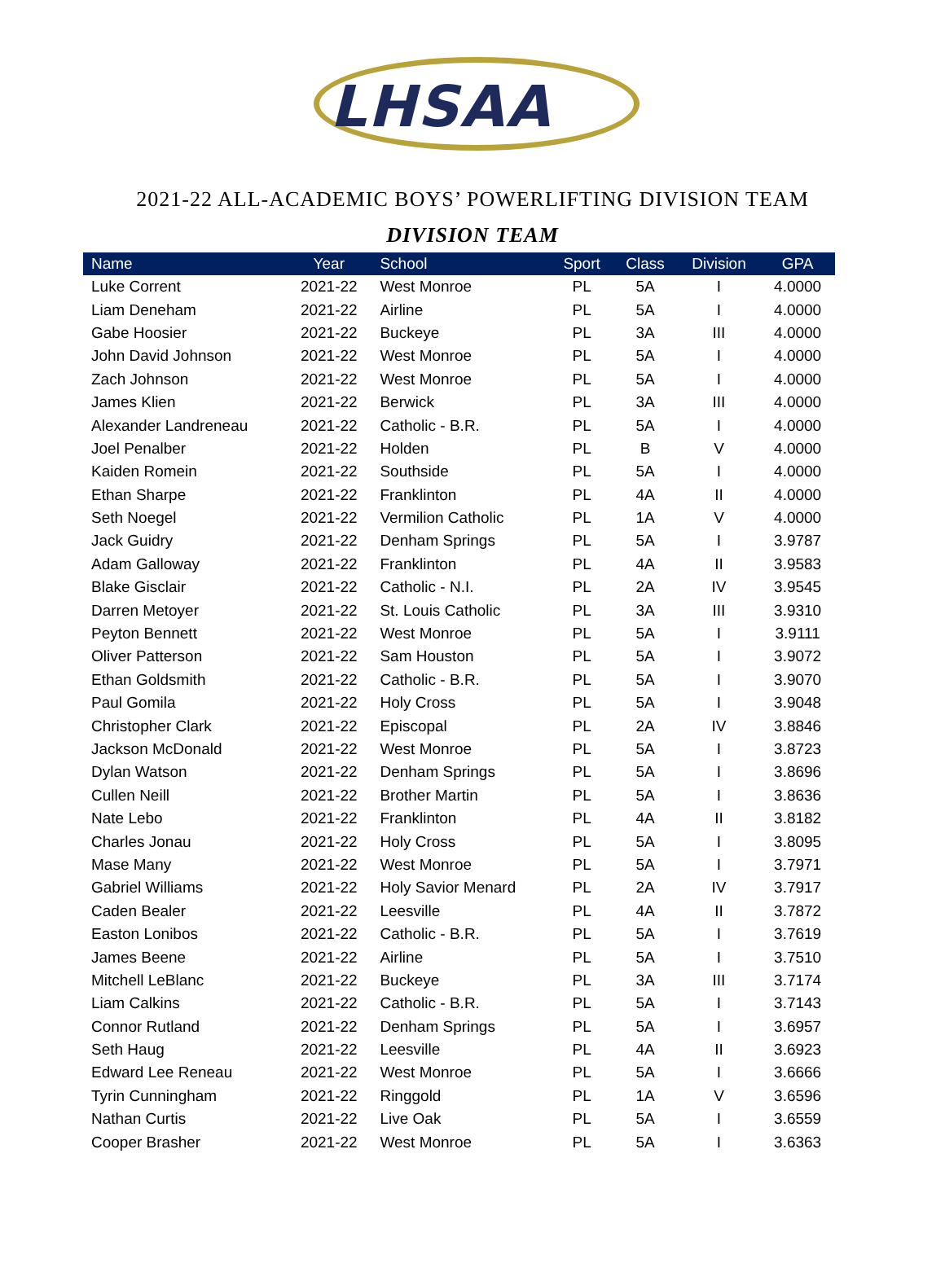LHSAA
2021-22 ALL-ACADEMIC BOYS’ POWERLIFTING DIVISION TEAM
DIVISION TEAM
| Name | Year | School | Sport | Class | Division | GPA |
| --- | --- | --- | --- | --- | --- | --- |
| Luke Corrent | 2021-22 | West Monroe | PL | 5A | I | 4.0000 |
| Liam Deneham | 2021-22 | Airline | PL | 5A | I | 4.0000 |
| Gabe Hoosier | 2021-22 | Buckeye | PL | 3A | III | 4.0000 |
| John David Johnson | 2021-22 | West Monroe | PL | 5A | I | 4.0000 |
| Zach Johnson | 2021-22 | West Monroe | PL | 5A | I | 4.0000 |
| James Klien | 2021-22 | Berwick | PL | 3A | III | 4.0000 |
| Alexander Landreneau | 2021-22 | Catholic - B.R. | PL | 5A | I | 4.0000 |
| Joel Penalber | 2021-22 | Holden | PL | B | V | 4.0000 |
| Kaiden Romein | 2021-22 | Southside | PL | 5A | I | 4.0000 |
| Ethan Sharpe | 2021-22 | Franklinton | PL | 4A | II | 4.0000 |
| Seth Noegel | 2021-22 | Vermilion Catholic | PL | 1A | V | 4.0000 |
| Jack Guidry | 2021-22 | Denham Springs | PL | 5A | I | 3.9787 |
| Adam Galloway | 2021-22 | Franklinton | PL | 4A | II | 3.9583 |
| Blake Gisclair | 2021-22 | Catholic - N.I. | PL | 2A | IV | 3.9545 |
| Darren Metoyer | 2021-22 | St. Louis Catholic | PL | 3A | III | 3.9310 |
| Peyton Bennett | 2021-22 | West Monroe | PL | 5A | I | 3.9111 |
| Oliver Patterson | 2021-22 | Sam Houston | PL | 5A | I | 3.9072 |
| Ethan Goldsmith | 2021-22 | Catholic - B.R. | PL | 5A | I | 3.9070 |
| Paul Gomila | 2021-22 | Holy Cross | PL | 5A | I | 3.9048 |
| Christopher Clark | 2021-22 | Episcopal | PL | 2A | IV | 3.8846 |
| Jackson McDonald | 2021-22 | West Monroe | PL | 5A | I | 3.8723 |
| Dylan Watson | 2021-22 | Denham Springs | PL | 5A | I | 3.8696 |
| Cullen Neill | 2021-22 | Brother Martin | PL | 5A | I | 3.8636 |
| Nate Lebo | 2021-22 | Franklinton | PL | 4A | II | 3.8182 |
| Charles Jonau | 2021-22 | Holy Cross | PL | 5A | I | 3.8095 |
| Mase Many | 2021-22 | West Monroe | PL | 5A | I | 3.7971 |
| Gabriel Williams | 2021-22 | Holy Savior Menard | PL | 2A | IV | 3.7917 |
| Caden Bealer | 2021-22 | Leesville | PL | 4A | II | 3.7872 |
| Easton Lonibos | 2021-22 | Catholic - B.R. | PL | 5A | I | 3.7619 |
| James Beene | 2021-22 | Airline | PL | 5A | I | 3.7510 |
| Mitchell LeBlanc | 2021-22 | Buckeye | PL | 3A | III | 3.7174 |
| Liam Calkins | 2021-22 | Catholic - B.R. | PL | 5A | I | 3.7143 |
| Connor Rutland | 2021-22 | Denham Springs | PL | 5A | I | 3.6957 |
| Seth Haug | 2021-22 | Leesville | PL | 4A | II | 3.6923 |
| Edward Lee Reneau | 2021-22 | West Monroe | PL | 5A | I | 3.6666 |
| Tyrin Cunningham | 2021-22 | Ringgold | PL | 1A | V | 3.6596 |
| Nathan Curtis | 2021-22 | Live Oak | PL | 5A | I | 3.6559 |
| Cooper Brasher | 2021-22 | West Monroe | PL | 5A | I | 3.6363 |